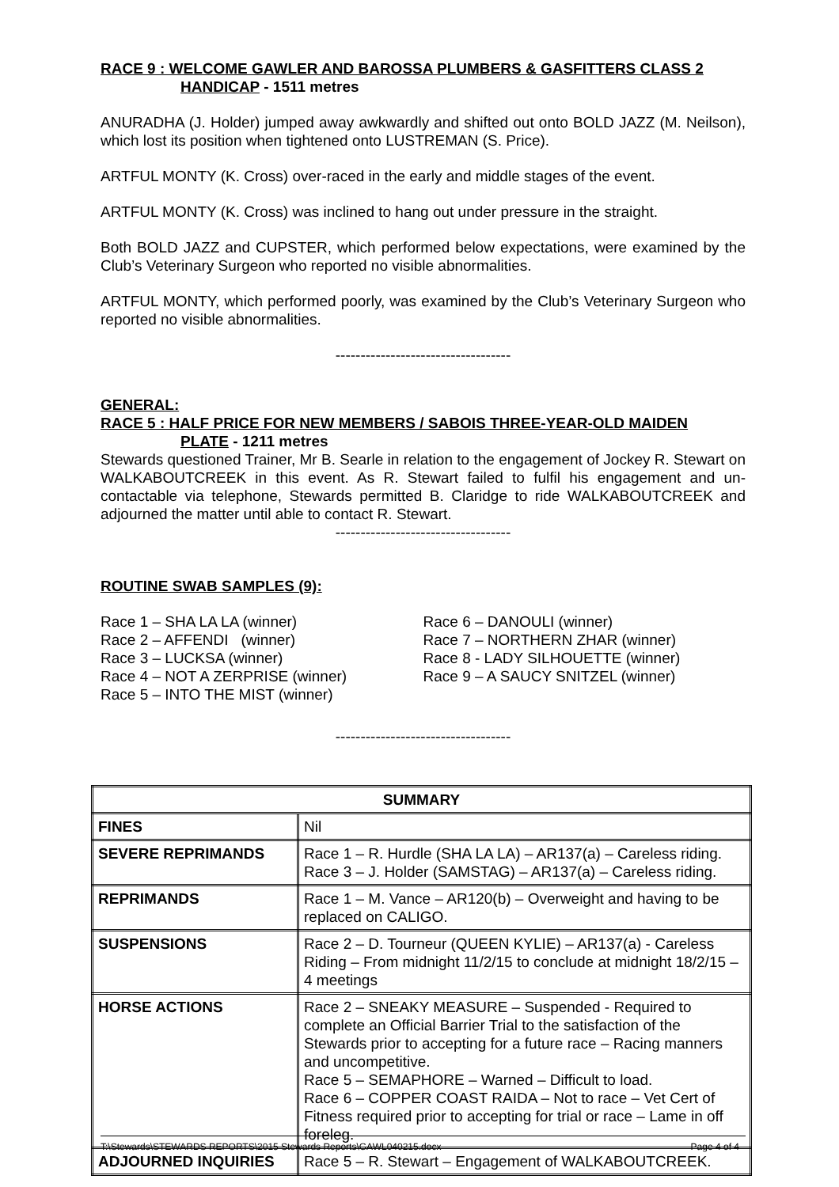RACE 9 : WELCOME GAWLER AND BAROSSA PLUMBERS & GASFITTERS CLASS 2
HANDICAP - 1511 metres
ANURADHA (J. Holder) jumped away awkwardly and shifted out onto BOLD JAZZ (M. Neilson), which lost its position when tightened onto LUSTREMAN (S. Price).
ARTFUL MONTY (K. Cross) over-raced in the early and middle stages of the event.
ARTFUL MONTY (K. Cross) was inclined to hang out under pressure in the straight.
Both BOLD JAZZ and CUPSTER, which performed below expectations, were examined by the Club’s Veterinary Surgeon who reported no visible abnormalities.
ARTFUL MONTY, which performed poorly, was examined by the Club’s Veterinary Surgeon who reported no visible abnormalities.
-----------------------------------
GENERAL:
RACE 5 : HALF PRICE FOR NEW MEMBERS / SABOIS THREE-YEAR-OLD MAIDEN
PLATE - 1211 metres
Stewards questioned Trainer, Mr B. Searle in relation to the engagement of Jockey R. Stewart on WALKABOUTCREEK in this event. As R. Stewart failed to fulfil his engagement and un-contactable via telephone, Stewards permitted B. Claridge to ride WALKABOUTCREEK and adjourned the matter until able to contact R. Stewart.
-----------------------------------
ROUTINE SWAB SAMPLES (9):
Race 1 – SHA LA LA (winner)
Race 2 – AFFENDI (winner)
Race 3 – LUCKSA (winner)
Race 4 – NOT A ZERPRISE (winner)
Race 5 – INTO THE MIST (winner)
Race 6 – DANOULI (winner)
Race 7 – NORTHERN ZHAR (winner)
Race 8 - LADY SILHOUETTE (winner)
Race 9 – A SAUCY SNITZEL (winner)
-----------------------------------
| SUMMARY | |
| FINES | Nil |
| SEVERE REPRIMANDS | Race 1 – R. Hurdle (SHA LA LA) – AR137(a) – Careless riding. Race 3 – J. Holder (SAMSTAG) – AR137(a) – Careless riding. |
| REPRIMANDS | Race 1 – M. Vance – AR120(b) – Overweight and having to be replaced on CALIGO. |
| SUSPENSIONS | Race 2 – D. Tourneur (QUEEN KYLIE) – AR137(a) - Careless Riding – From midnight 11/2/15 to conclude at midnight 18/2/15 – 4 meetings |
| HORSE ACTIONS | Race 2 – SNEAKY MEASURE – Suspended - Required to complete an Official Barrier Trial to the satisfaction of the Stewards prior to accepting for a future race – Racing manners and uncompetitive. Race 5 – SEMAPHORE – Warned – Difficult to load. Race 6 – COPPER COAST RAIDA – Not to race – Vet Cert of Fitness required prior to accepting for trial or race – Lame in off foreleg. |
| ADJOURNED INQUIRIES | Race 5 – R. Stewart – Engagement of WALKABOUTCREEK. |
T:\Stewards\STEWARDS REPORTS\2015 Stewards Reports\GAWL040215.docx Page 4 of 4